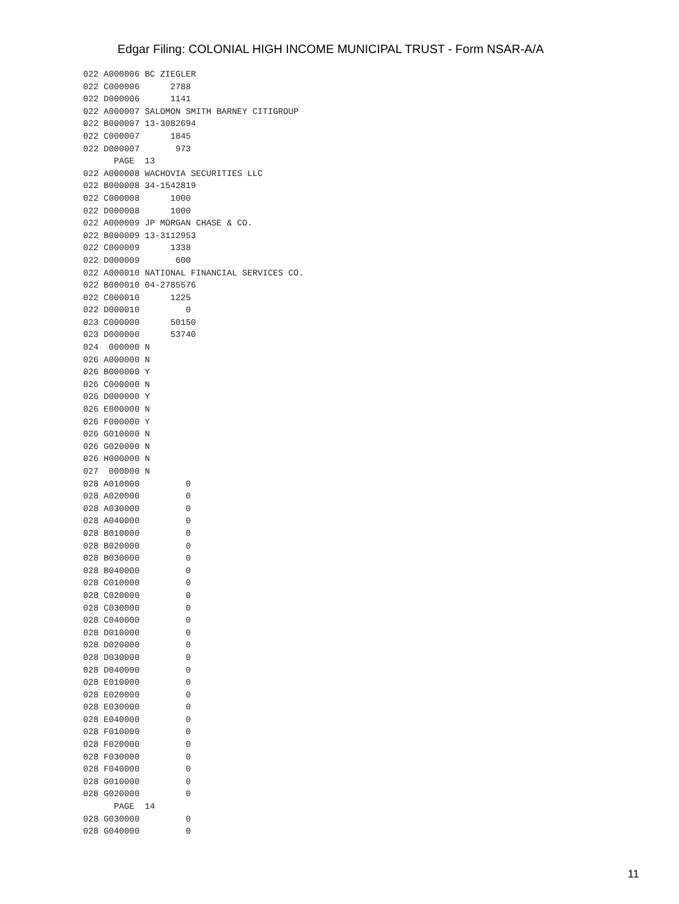Edgar Filing: COLONIAL HIGH INCOME MUNICIPAL TRUST - Form NSAR-A/A
022 A000006 BC ZIEGLER
022 C000006      2788
022 D000006      1141
022 A000007 SALOMON SMITH BARNEY CITIGROUP
022 B000007 13-3082694
022 C000007      1845
022 D000007       973
      PAGE  13
022 A000008 WACHOVIA SECURITIES LLC
022 B000008 34-1542819
022 C000008      1000
022 D000008      1000
022 A000009 JP MORGAN CHASE & CO.
022 B000009 13-3112953
022 C000009      1338
022 D000009       600
022 A000010 NATIONAL FINANCIAL SERVICES CO.
022 B000010 04-2785576
022 C000010      1225
022 D000010         0
023 C000000      50150
023 D000000      53740
024  000000 N
026 A000000 N
026 B000000 Y
026 C000000 N
026 D000000 Y
026 E000000 N
026 F000000 Y
026 G010000 N
026 G020000 N
026 H000000 N
027  000000 N
028 A010000         0
028 A020000         0
028 A030000         0
028 A040000         0
028 B010000         0
028 B020000         0
028 B030000         0
028 B040000         0
028 C010000         0
028 C020000         0
028 C030000         0
028 C040000         0
028 D010000         0
028 D020000         0
028 D030000         0
028 D040000         0
028 E010000         0
028 E020000         0
028 E030000         0
028 E040000         0
028 F010000         0
028 F020000         0
028 F030000         0
028 F040000         0
028 G010000         0
028 G020000         0
      PAGE  14
028 G030000         0
028 G040000         0
11